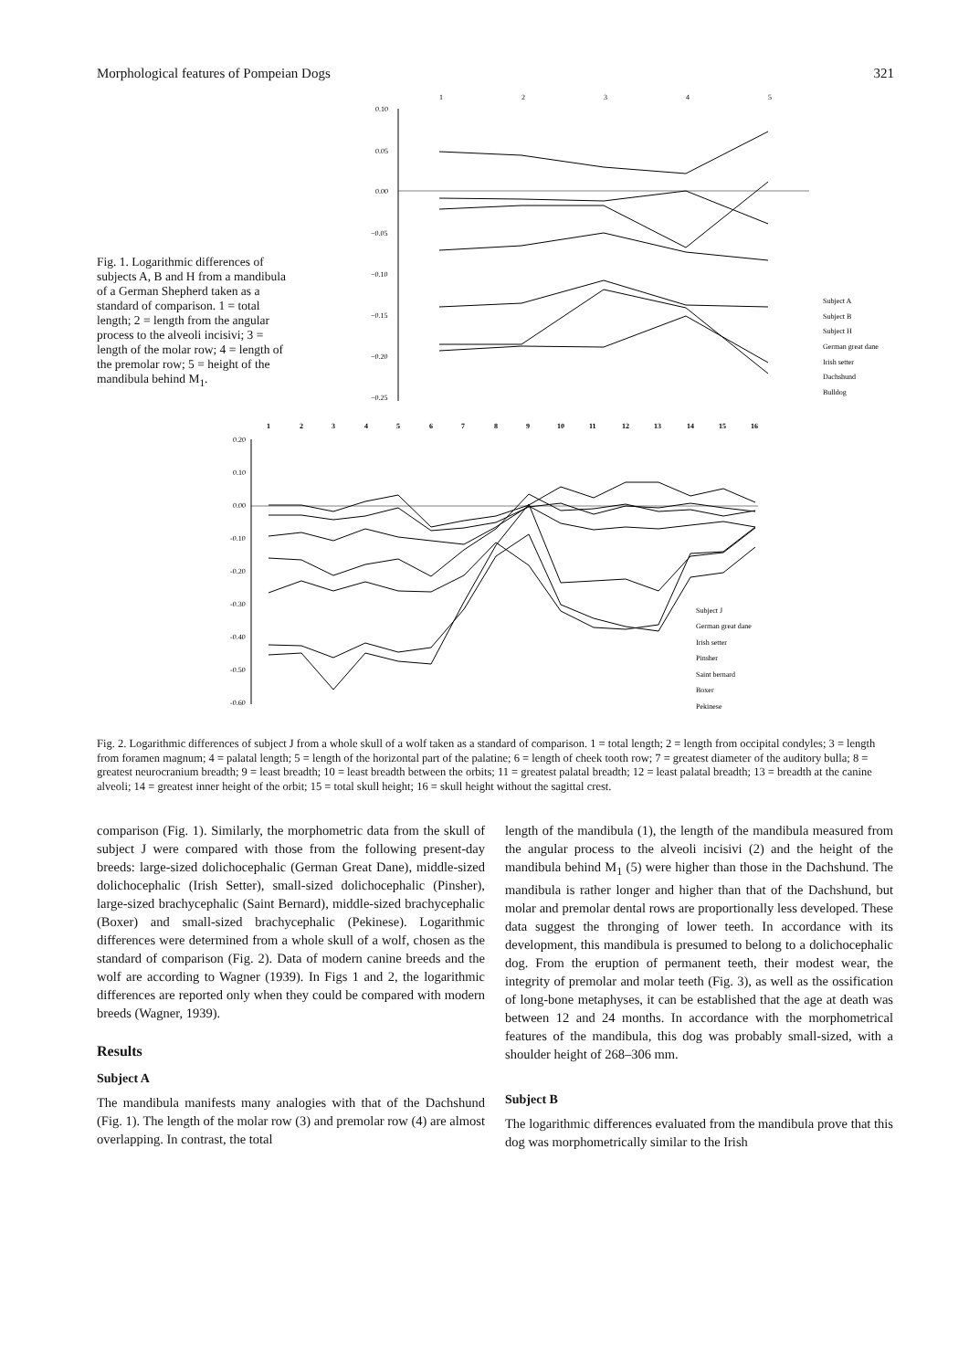Morphological features of Pompeian Dogs 321
Fig. 1. Logarithmic differences of subjects A, B and H from a mandibula of a German Shepherd taken as a standard of comparison. 1 = total length; 2 = length from the angular process to the alveoli incisivi; 3 = length of the molar row; 4 = length of the premolar row; 5 = height of the mandibula behind M<sub>1</sub>.
1
2
3
4
5
0.10
0.05
0.00
−0.05
−0.10
−0.15
−0.20
−0.25
Subject A
Subject B
Subject H
German great dane
Irish setter
Dachshund
Bulldog
1
2
3
4
5
6
7
8
9
10
11
12
13
14
15
16
0.20
0.10
0.00
-0.10
-0.20
-0.30
-0.40
-0.50
-0.60
Subject J
German great dane
Irish setter
Pinsher
Saint bernard
Boxer
Pekinese
Fig. 2. Logarithmic differences of subject J from a whole skull of a wolf taken as a standard of comparison. 1 = total length; 2 = length from occipital condyles; 3 = length from foramen magnum; 4 = palatal length; 5 = length of the horizontal part of the palatine; 6 = length of cheek tooth row; 7 = greatest diameter of the auditory bulla; 8 = greatest neurocranium breadth; 9 = least breadth; 10 = least breadth between the orbits; 11 = greatest palatal breadth; 12 = least palatal breadth; 13 = breadth at the canine alveoli; 14 = greatest inner height of the orbit; 15 = total skull height; 16 = skull height without the sagittal crest.
comparison (Fig. 1). Similarly, the morphometric data from the skull of subject J were compared with those from the following present-day breeds: large-sized dolichocephalic (German Great Dane), middle-sized dolichocephalic (Irish Setter), small-sized dolichocephalic (Pinsher), large-sized brachycephalic (Saint Bernard), middle-sized brachycephalic (Boxer) and small-sized brachycephalic (Pekinese). Logarithmic differences were determined from a whole skull of a wolf, chosen as the standard of comparison (Fig. 2). Data of modern canine breeds and the wolf are according to Wagner (1939). In Figs 1 and 2, the logarithmic differences are reported only when they could be compared with modern breeds (Wagner, 1939).
Results
Subject A
The mandibula manifests many analogies with that of the Dachshund (Fig. 1). The length of the molar row (3) and premolar row (4) are almost overlapping. In contrast, the total
length of the mandibula (1), the length of the mandibula measured from the angular process to the alveoli incisivi (2) and the height of the mandibula behind M<sub>1</sub> (5) were higher than those in the Dachshund. The mandibula is rather longer and higher than that of the Dachshund, but molar and premolar dental rows are proportionally less developed. These data suggest the thronging of lower teeth. In accordance with its development, this mandibula is presumed to belong to a dolichocephalic dog. From the eruption of permanent teeth, their modest wear, the integrity of premolar and molar teeth (Fig. 3), as well as the ossification of long-bone metaphyses, it can be established that the age at death was between 12 and 24 months. In accordance with the morphometrical features of the mandibula, this dog was probably small-sized, with a shoulder height of 268–306 mm.
Subject B
The logarithmic differences evaluated from the mandibula prove that this dog was morphometrically similar to the Irish